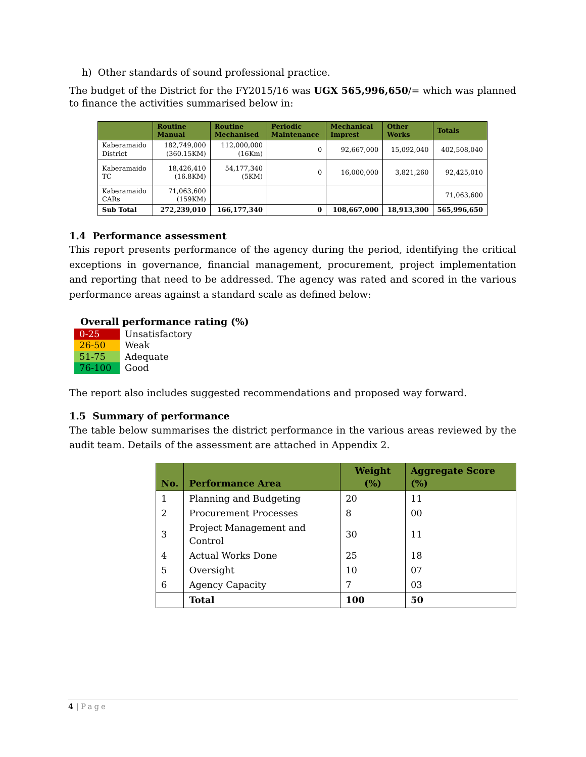h) Other standards of sound professional practice.
The budget of the District for the FY2015/16 was UGX 565,996,650/= which was planned to finance the activities summarised below in:
| | Routine Manual | Routine Mechanised | Periodic Maintenance | Mechanical Imprest | Other Works | Totals |
| --- | --- | --- | --- | --- | --- | --- |
| Kaberamaido District | 182,749,000 (360.15KM) | 112,000,000 (16Km) | 0 | 92,667,000 | 15,092,040 | 402,508,040 |
| Kaberamaido TC | 18,426,410 (16.8KM) | 54,177,340 (5KM) | 0 | 16,000,000 | 3,821,260 | 92,425,010 |
| Kaberamaido CARs | 71,063,600 (159KM) | | | | | 71,063,600 |
| Sub Total | 272,239,010 | 166,177,340 | 0 | 108,667,000 | 18,913,300 | 565,996,650 |
1.4 Performance assessment
This report presents performance of the agency during the period, identifying the critical exceptions in governance, financial management, procurement, project implementation and reporting that need to be addressed. The agency was rated and scored in the various performance areas against a standard scale as defined below:
Overall performance rating (%)
| 0-25 | Unsatisfactory |
| 26-50 | Weak |
| 51-75 | Adequate |
| 76-100 | Good |
The report also includes suggested recommendations and proposed way forward.
1.5 Summary of performance
The table below summarises the district performance in the various areas reviewed by the audit team. Details of the assessment are attached in Appendix 2.
| No. | Performance Area | Weight (%) | Aggregate Score (%) |
| --- | --- | --- | --- |
| 1 | Planning and Budgeting | 20 | 11 |
| 2 | Procurement Processes | 8 | 00 |
| 3 | Project Management and Control | 30 | 11 |
| 4 | Actual Works Done | 25 | 18 |
| 5 | Oversight | 10 | 07 |
| 6 | Agency Capacity | 7 | 03 |
| | Total | 100 | 50 |
4 | Page